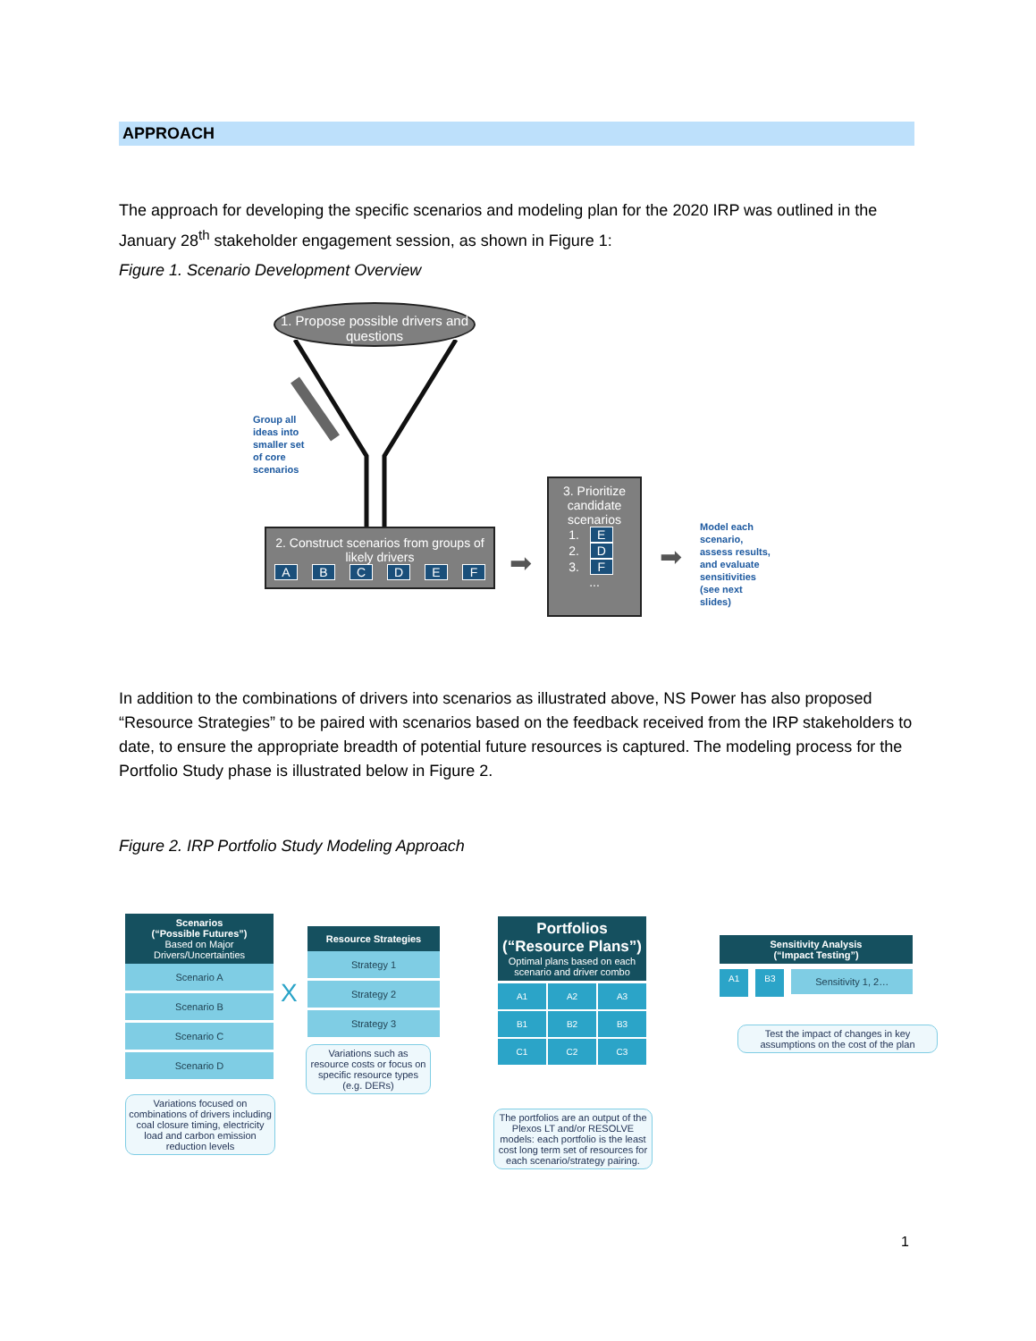APPROACH
The approach for developing the specific scenarios and modeling plan for the 2020 IRP was outlined in the January 28<sup>th</sup> stakeholder engagement session, as shown in Figure 1:
Figure 1. Scenario Development Overview
1. Propose possible drivers and questions
Group all
ideas into
smaller set
of core
scenarios
2. Construct scenarios from groups of likely drivers
ABCDEF
➡
3. Prioritize candidate scenarios
1. E
2. D
3. F
...
➡
Model each
scenario,
assess results,
and evaluate
sensitivities
(see next
slides)
In addition to the combinations of drivers into scenarios as illustrated above, NS Power has also proposed “Resource Strategies” to be paired with scenarios based on the feedback received from the IRP stakeholders to date, to ensure the appropriate breadth of potential future resources is captured. The modeling process for the Portfolio Study phase is illustrated below in Figure 2.
Figure 2. IRP Portfolio Study Modeling Approach
Scenarios
(“Possible Futures”)
Based on Major Drivers/Uncertainties
Scenario A
Scenario B
Scenario C
Scenario D
Variations focused on combinations of drivers including coal closure timing, electricity load and carbon emission reduction levels
X
Resource Strategies
Strategy 1
Strategy 2
Strategy 3
Variations such as resource costs or focus on specific resource types (e.g. DERs)
Portfolios
(“Resource Plans”)
Optimal plans based on each scenario and driver combo
A1
A2
A3
B1
B2
B3
C1
C2
C3
The portfolios are an output of the Plexos LT and/or RESOLVE models: each portfolio is the least cost long term set of resources for each scenario/strategy pairing.
Sensitivity Analysis
(“Impact Testing”)
A1 B3
Sensitivity 1, 2…
Test the impact of changes in key assumptions on the cost of the plan
1